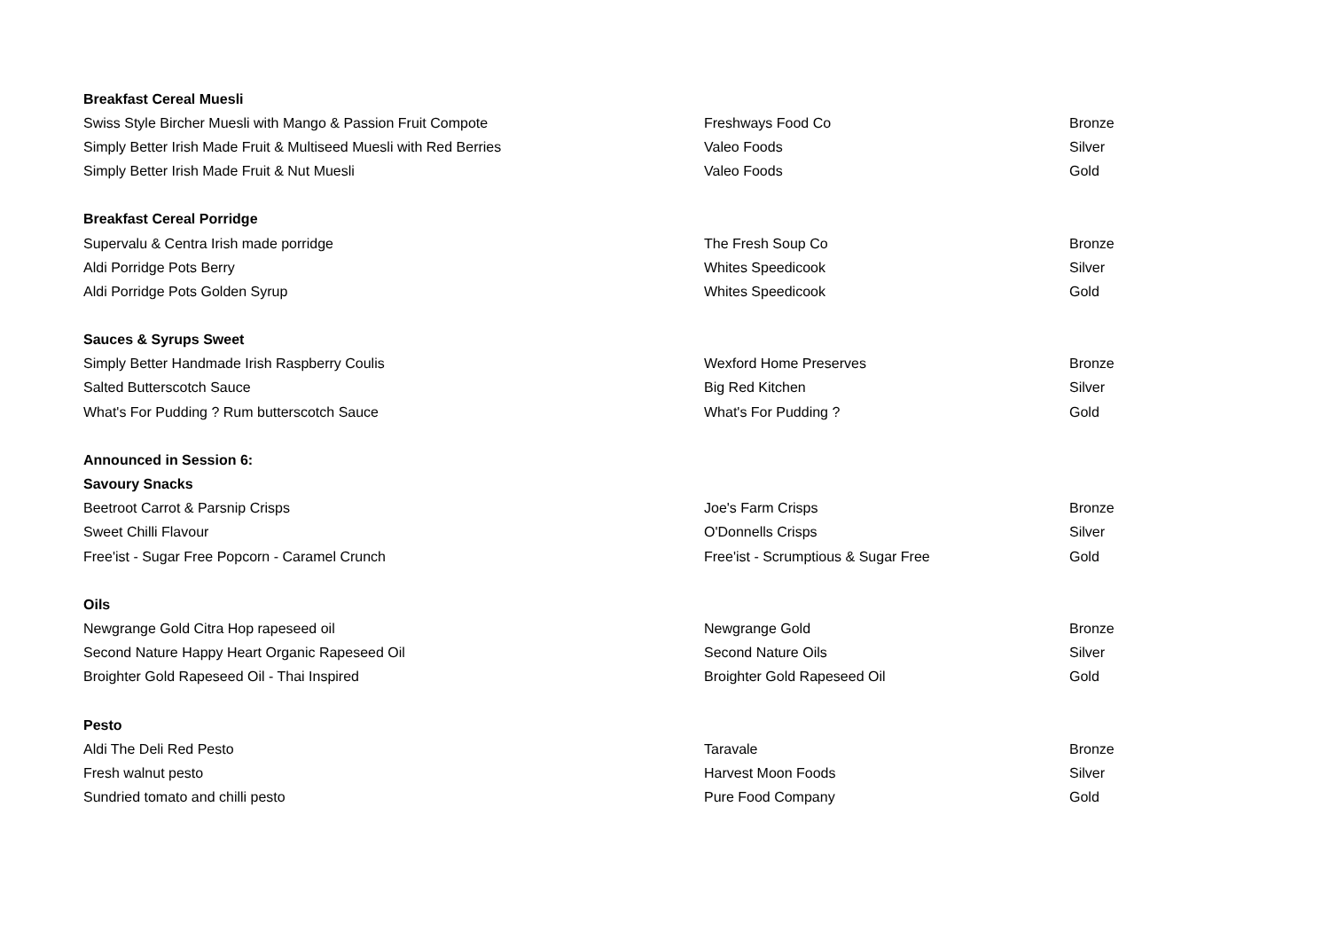| Breakfast Cereal Muesli | | |
| Swiss Style Bircher Muesli with Mango & Passion Fruit Compote | Freshways Food Co | Bronze |
| Simply Better Irish Made Fruit & Multiseed Muesli with Red Berries | Valeo Foods | Silver |
| Simply Better Irish Made Fruit & Nut Muesli | Valeo Foods | Gold |
| Breakfast Cereal Porridge | | |
| Supervalu & Centra Irish made porridge | The Fresh Soup Co | Bronze |
| Aldi Porridge Pots Berry | Whites Speedicook | Silver |
| Aldi Porridge Pots Golden Syrup | Whites Speedicook | Gold |
| Sauces & Syrups Sweet | | |
| Simply Better Handmade Irish Raspberry Coulis | Wexford Home Preserves | Bronze |
| Salted Butterscotch Sauce | Big Red Kitchen | Silver |
| What's For Pudding ? Rum butterscotch Sauce | What's For Pudding ? | Gold |
| Announced in Session 6: | | |
| Savoury Snacks | | |
| Beetroot Carrot & Parsnip Crisps | Joe's Farm Crisps | Bronze |
| Sweet Chilli Flavour | O'Donnells Crisps | Silver |
| Free'ist - Sugar Free Popcorn - Caramel Crunch | Free'ist - Scrumptious & Sugar Free | Gold |
| Oils | | |
| Newgrange Gold Citra Hop rapeseed oil | Newgrange Gold | Bronze |
| Second Nature Happy Heart Organic Rapeseed Oil | Second Nature Oils | Silver |
| Broighter Gold Rapeseed Oil - Thai Inspired | Broighter Gold Rapeseed Oil | Gold |
| Pesto | | |
| Aldi The Deli Red Pesto | Taravale | Bronze |
| Fresh walnut pesto | Harvest Moon Foods | Silver |
| Sundried tomato and chilli pesto | Pure Food Company | Gold |